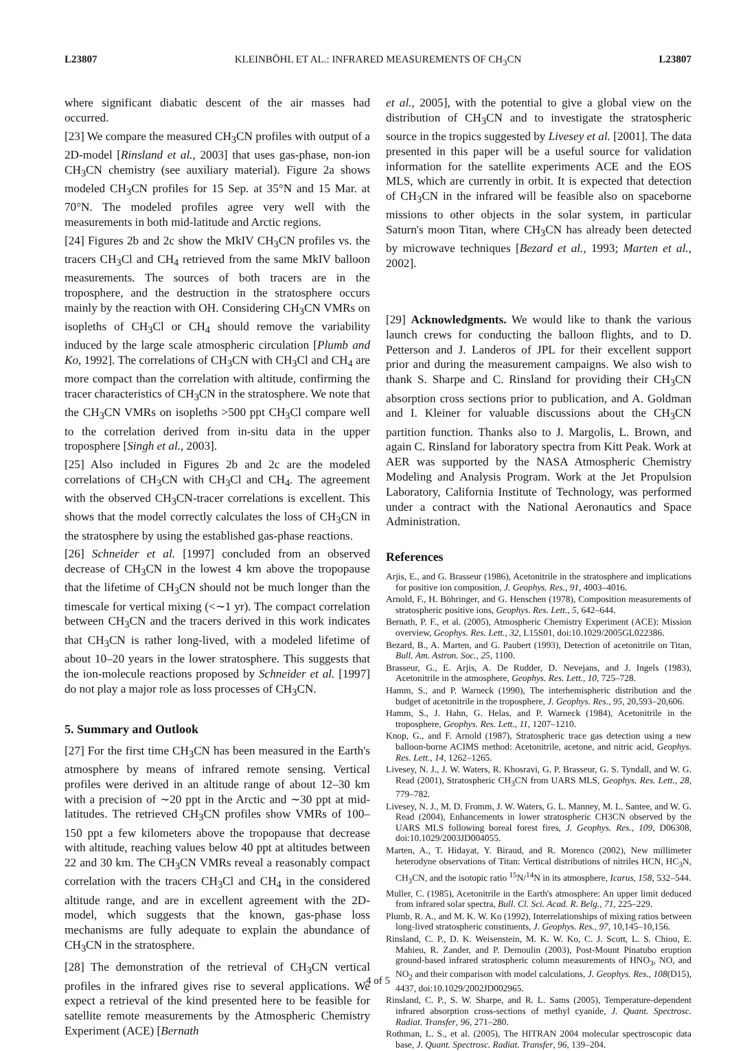L23807 KLEINBÖHL ET AL.: INFRARED MEASUREMENTS OF CH<sub>3</sub>CN L23807
where significant diabatic descent of the air masses had occurred.
[23] We compare the measured CH<sub>3</sub>CN profiles with output of a 2D-model [Rinsland et al., 2003] that uses gas-phase, non-ion CH<sub>3</sub>CN chemistry (see auxiliary material). Figure 2a shows modeled CH<sub>3</sub>CN profiles for 15 Sep. at 35°N and 15 Mar. at 70°N. The modeled profiles agree very well with the measurements in both mid-latitude and Arctic regions.
[24] Figures 2b and 2c show the MkIV CH<sub>3</sub>CN profiles vs. the tracers CH<sub>3</sub>Cl and CH<sub>4</sub> retrieved from the same MkIV balloon measurements. The sources of both tracers are in the troposphere, and the destruction in the stratosphere occurs mainly by the reaction with OH. Considering CH<sub>3</sub>CN VMRs on isopleths of CH<sub>3</sub>Cl or CH<sub>4</sub> should remove the variability induced by the large scale atmospheric circulation [Plumb and Ko, 1992]. The correlations of CH<sub>3</sub>CN with CH<sub>3</sub>Cl and CH<sub>4</sub> are more compact than the correlation with altitude, confirming the tracer characteristics of CH<sub>3</sub>CN in the stratosphere. We note that the CH<sub>3</sub>CN VMRs on isopleths >500 ppt CH<sub>3</sub>Cl compare well to the correlation derived from in-situ data in the upper troposphere [Singh et al., 2003].
[25] Also included in Figures 2b and 2c are the modeled correlations of CH<sub>3</sub>CN with CH<sub>3</sub>Cl and CH<sub>4</sub>. The agreement with the observed CH<sub>3</sub>CN-tracer correlations is excellent. This shows that the model correctly calculates the loss of CH<sub>3</sub>CN in the stratosphere by using the established gas-phase reactions.
[26] Schneider et al. [1997] concluded from an observed decrease of CH<sub>3</sub>CN in the lowest 4 km above the tropopause that the lifetime of CH<sub>3</sub>CN should not be much longer than the timescale for vertical mixing (<∼1 yr). The compact correlation between CH<sub>3</sub>CN and the tracers derived in this work indicates that CH<sub>3</sub>CN is rather long-lived, with a modeled lifetime of about 10–20 years in the lower stratosphere. This suggests that the ion-molecule reactions proposed by Schneider et al. [1997] do not play a major role as loss processes of CH<sub>3</sub>CN.
5. Summary and Outlook
[27] For the first time CH<sub>3</sub>CN has been measured in the Earth's atmosphere by means of infrared remote sensing. Vertical profiles were derived in an altitude range of about 12–30 km with a precision of ∼20 ppt in the Arctic and ∼30 ppt at mid-latitudes. The retrieved CH<sub>3</sub>CN profiles show VMRs of 100–150 ppt a few kilometers above the tropopause that decrease with altitude, reaching values below 40 ppt at altitudes between 22 and 30 km. The CH<sub>3</sub>CN VMRs reveal a reasonably compact correlation with the tracers CH<sub>3</sub>Cl and CH<sub>4</sub> in the considered altitude range, and are in excellent agreement with the 2D-model, which suggests that the known, gas-phase loss mechanisms are fully adequate to explain the abundance of CH<sub>3</sub>CN in the stratosphere.
[28] The demonstration of the retrieval of CH<sub>3</sub>CN vertical profiles in the infrared gives rise to several applications. We expect a retrieval of the kind presented here to be feasible for satellite remote measurements by the Atmospheric Chemistry Experiment (ACE) [Bernath
et al., 2005], with the potential to give a global view on the distribution of CH<sub>3</sub>CN and to investigate the stratospheric source in the tropics suggested by Livesey et al. [2001]. The data presented in this paper will be a useful source for validation information for the satellite experiments ACE and the EOS MLS, which are currently in orbit. It is expected that detection of CH<sub>3</sub>CN in the infrared will be feasible also on spaceborne missions to other objects in the solar system, in particular Saturn's moon Titan, where CH<sub>3</sub>CN has already been detected by microwave techniques [Bezard et al., 1993; Marten et al., 2002].
[29] Acknowledgments. We would like to thank the various launch crews for conducting the balloon flights, and to D. Petterson and J. Landeros of JPL for their excellent support prior and during the measurement campaigns. We also wish to thank S. Sharpe and C. Rinsland for providing their CH<sub>3</sub>CN absorption cross sections prior to publication, and A. Goldman and I. Kleiner for valuable discussions about the CH<sub>3</sub>CN partition function. Thanks also to J. Margolis, L. Brown, and again C. Rinsland for laboratory spectra from Kitt Peak. Work at AER was supported by the NASA Atmospheric Chemistry Modeling and Analysis Program. Work at the Jet Propulsion Laboratory, California Institute of Technology, was performed under a contract with the National Aeronautics and Space Administration.
References
Arjis, E., and G. Brasseur (1986), Acetonitrile in the stratosphere and implications for positive ion composition, J. Geophys. Res., 91, 4003–4016.
Arnold, F., H. Böhringer, and G. Henschen (1978), Composition measurements of stratospheric positive ions, Geophys. Res. Lett., 5, 642–644.
Bernath, P. F., et al. (2005), Atmospheric Chemistry Experiment (ACE): Mission overview, Geophys. Res. Lett., 32, L15S01, doi:10.1029/2005GL022386.
Bezard, B., A. Marten, and G. Paubert (1993), Detection of acetonitrile on Titan, Bull. Am. Astron. Soc., 25, 1100.
Brasseur, G., E. Arjis, A. De Rudder, D. Nevejans, and J. Ingels (1983), Acetonitrile in the atmosphere, Geophys. Res. Lett., 10, 725–728.
Hamm, S., and P. Warneck (1990), The interhemispheric distribution and the budget of acetonitrile in the troposphere, J. Geophys. Res., 95, 20,593–20,606.
Hamm, S., J. Hahn, G. Helas, and P. Warneck (1984), Acetonitrile in the troposphere, Geophys. Res. Lett., 11, 1207–1210.
Knop, G., and F. Arnold (1987), Stratospheric trace gas detection using a new balloon-borne ACIMS method: Acetonitrile, acetone, and nitric acid, Geophys. Res. Lett., 14, 1262–1265.
Livesey, N. J., J. W. Waters, R. Khosravi, G. P. Brasseur, G. S. Tyndall, and W. G. Read (2001), Stratospheric CH<sub>3</sub>CN from UARS MLS, Geophys. Res. Lett., 28, 779–782.
Livesey, N. J., M. D. Fromm, J. W. Waters, G. L. Manney, M. L. Santee, and W. G. Read (2004), Enhancements in lower stratospheric CH3CN observed by the UARS MLS following boreal forest fires, J. Geophys. Res., 109, D06308, doi:10.1029/2003JD004055.
Marten, A., T. Hidayat, Y. Biraud, and R. Morenco (2002), New millimeter heterodyne observations of Titan: Vertical distributions of nitriles HCN, HC<sub>3</sub>N, CH<sub>3</sub>CN, and the isotopic ratio <sup>15</sup>N/<sup>14</sup>N in its atmosphere, Icarus, 158, 532–544.
Muller, C. (1985), Acetonitrile in the Earth's atmosphere: An upper limit deduced from infrared solar spectra, Bull. Cl. Sci. Acad. R. Belg., 71, 225–229.
Plumb, R. A., and M. K. W. Ko (1992), Interrelationships of mixing ratios between long-lived stratospheric constituents, J. Geophys. Res., 97, 10,145–10,156.
Rinsland, C. P., D. K. Weisenstein, M. K. W. Ko, C. J. Scott, L. S. Chiou, E. Mahieu, R. Zander, and P. Demoulin (2003), Post-Mount Pinatubo eruption ground-based infrared stratospheric column measurements of HNO<sub>3</sub>, NO, and NO<sub>2</sub> and their comparison with model calculations, J. Geophys. Res., 108(D15), 4437, doi:10.1029/2002JD002965.
Rinsland, C. P., S. W. Sharpe, and R. L. Sams (2005), Temperature-dependent infrared absorption cross-sections of methyl cyanide, J. Quant. Spectrosc. Radiat. Transfer, 96, 271–280.
Rothman, L. S., et al. (2005), The HITRAN 2004 molecular spectroscopic data base, J. Quant. Spectrosc. Radiat. Transfer, 96, 139–204.
4 of 5